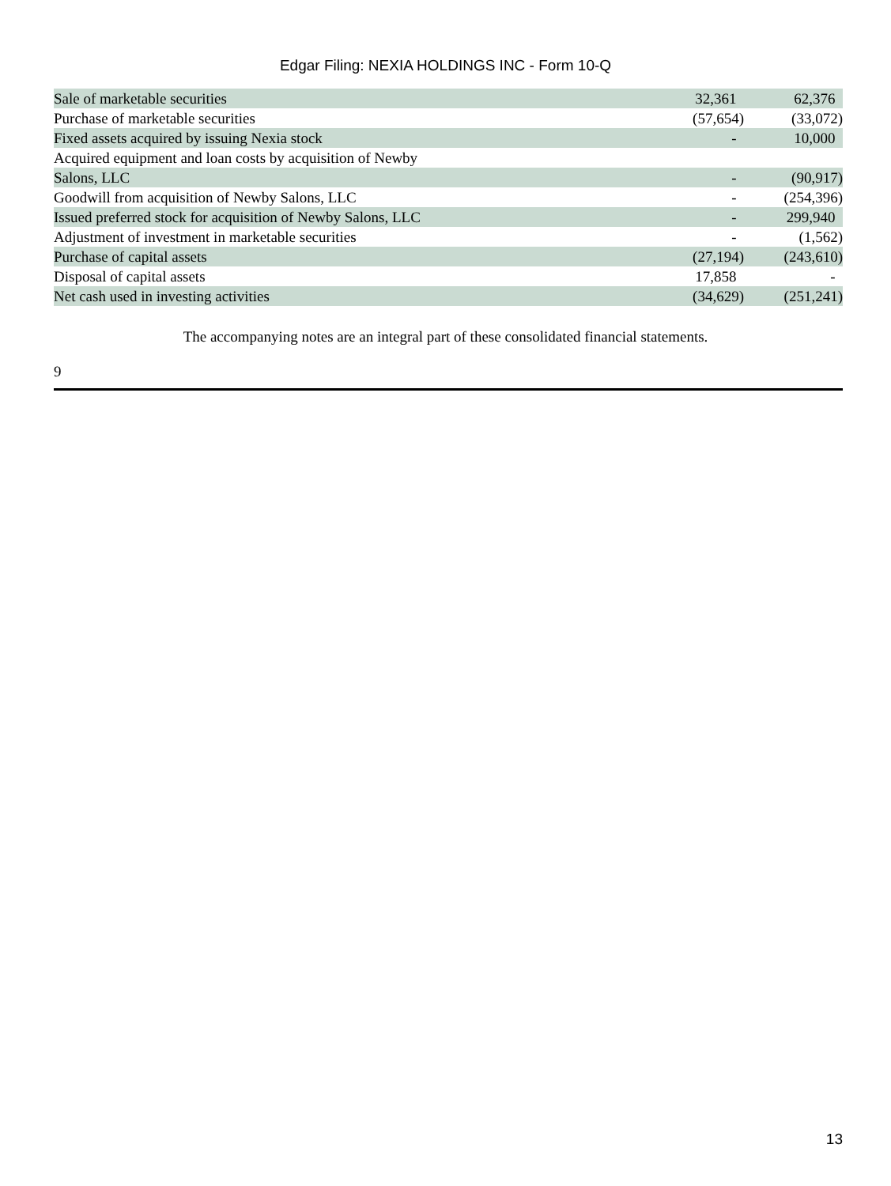Edgar Filing: NEXIA HOLDINGS INC - Form 10-Q
| Sale of marketable securities | 32,361 | 62,376 |
| Purchase of marketable securities | (57,654) | (33,072) |
| Fixed assets acquired by issuing Nexia stock | - | 10,000 |
| Acquired equipment and loan costs by acquisition of Newby | | |
| Salons, LLC | - | (90,917) |
| Goodwill from acquisition of Newby Salons, LLC | - | (254,396) |
| Issued preferred stock for acquisition of Newby Salons, LLC | - | 299,940 |
| Adjustment of investment in marketable securities | - | (1,562) |
| Purchase of capital assets | (27,194) | (243,610) |
| Disposal of capital assets | 17,858 | - |
| Net cash used in investing activities | (34,629) | (251,241) |
The accompanying notes are an integral part of these consolidated financial statements.
9
13